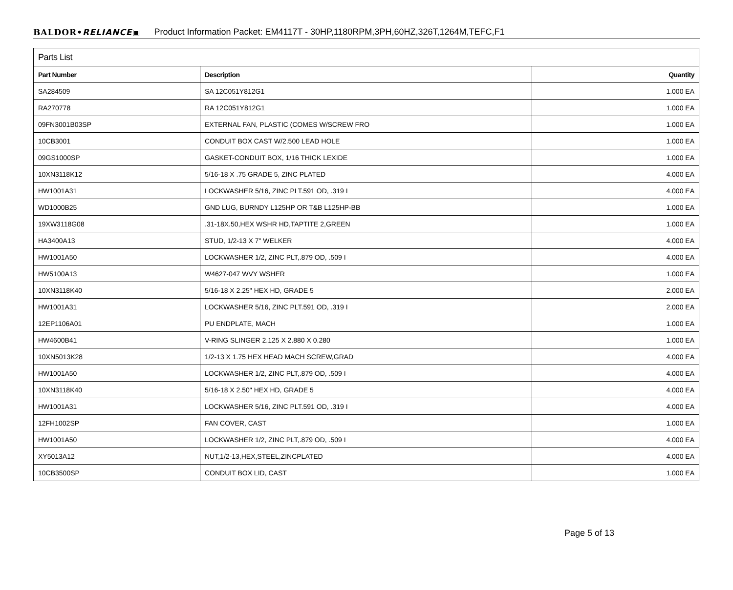BALDOR•RELIANCE▣ Product Information Packet: EM4117T - 30HP,1180RPM,3PH,60HZ,326T,1264M,TEFC,F1
| Parts List | | |
| --- | --- | --- |
| Part Number | Description | Quantity |
| SA284509 | SA 12C051Y812G1 | 1.000 EA |
| RA270778 | RA 12C051Y812G1 | 1.000 EA |
| 09FN3001B03SP | EXTERNAL FAN, PLASTIC (COMES W/SCREW FRO | 1.000 EA |
| 10CB3001 | CONDUIT BOX CAST W/2.500 LEAD HOLE | 1.000 EA |
| 09GS1000SP | GASKET-CONDUIT BOX, 1/16 THICK LEXIDE | 1.000 EA |
| 10XN3118K12 | 5/16-18 X .75 GRADE 5, ZINC PLATED | 4.000 EA |
| HW1001A31 | LOCKWASHER 5/16, ZINC PLT.591 OD, .319 I | 4.000 EA |
| WD1000B25 | GND LUG, BURNDY L125HP OR T&B L125HP-BB | 1.000 EA |
| 19XW3118G08 | .31-18X.50,HEX WSHR HD,TAPTITE 2,GREEN | 1.000 EA |
| HA3400A13 | STUD, 1/2-13 X 7" WELKER | 4.000 EA |
| HW1001A50 | LOCKWASHER 1/2, ZINC PLT,.879 OD, .509 I | 4.000 EA |
| HW5100A13 | W4627-047 WVY WSHER | 1.000 EA |
| 10XN3118K40 | 5/16-18 X 2.25" HEX HD, GRADE 5 | 2.000 EA |
| HW1001A31 | LOCKWASHER 5/16, ZINC PLT.591 OD, .319 I | 2.000 EA |
| 12EP1106A01 | PU ENDPLATE, MACH | 1.000 EA |
| HW4600B41 | V-RING SLINGER 2.125 X 2.880 X 0.280 | 1.000 EA |
| 10XN5013K28 | 1/2-13 X 1.75 HEX HEAD MACH SCREW,GRAD | 4.000 EA |
| HW1001A50 | LOCKWASHER 1/2, ZINC PLT,.879 OD, .509 I | 4.000 EA |
| 10XN3118K40 | 5/16-18 X 2.50" HEX HD, GRADE 5 | 4.000 EA |
| HW1001A31 | LOCKWASHER 5/16, ZINC PLT.591 OD, .319 I | 4.000 EA |
| 12FH1002SP | FAN COVER, CAST | 1.000 EA |
| HW1001A50 | LOCKWASHER 1/2, ZINC PLT,.879 OD, .509 I | 4.000 EA |
| XY5013A12 | NUT,1/2-13,HEX,STEEL,ZINCPLATED | 4.000 EA |
| 10CB3500SP | CONDUIT BOX LID, CAST | 1.000 EA |
Page 5 of 13